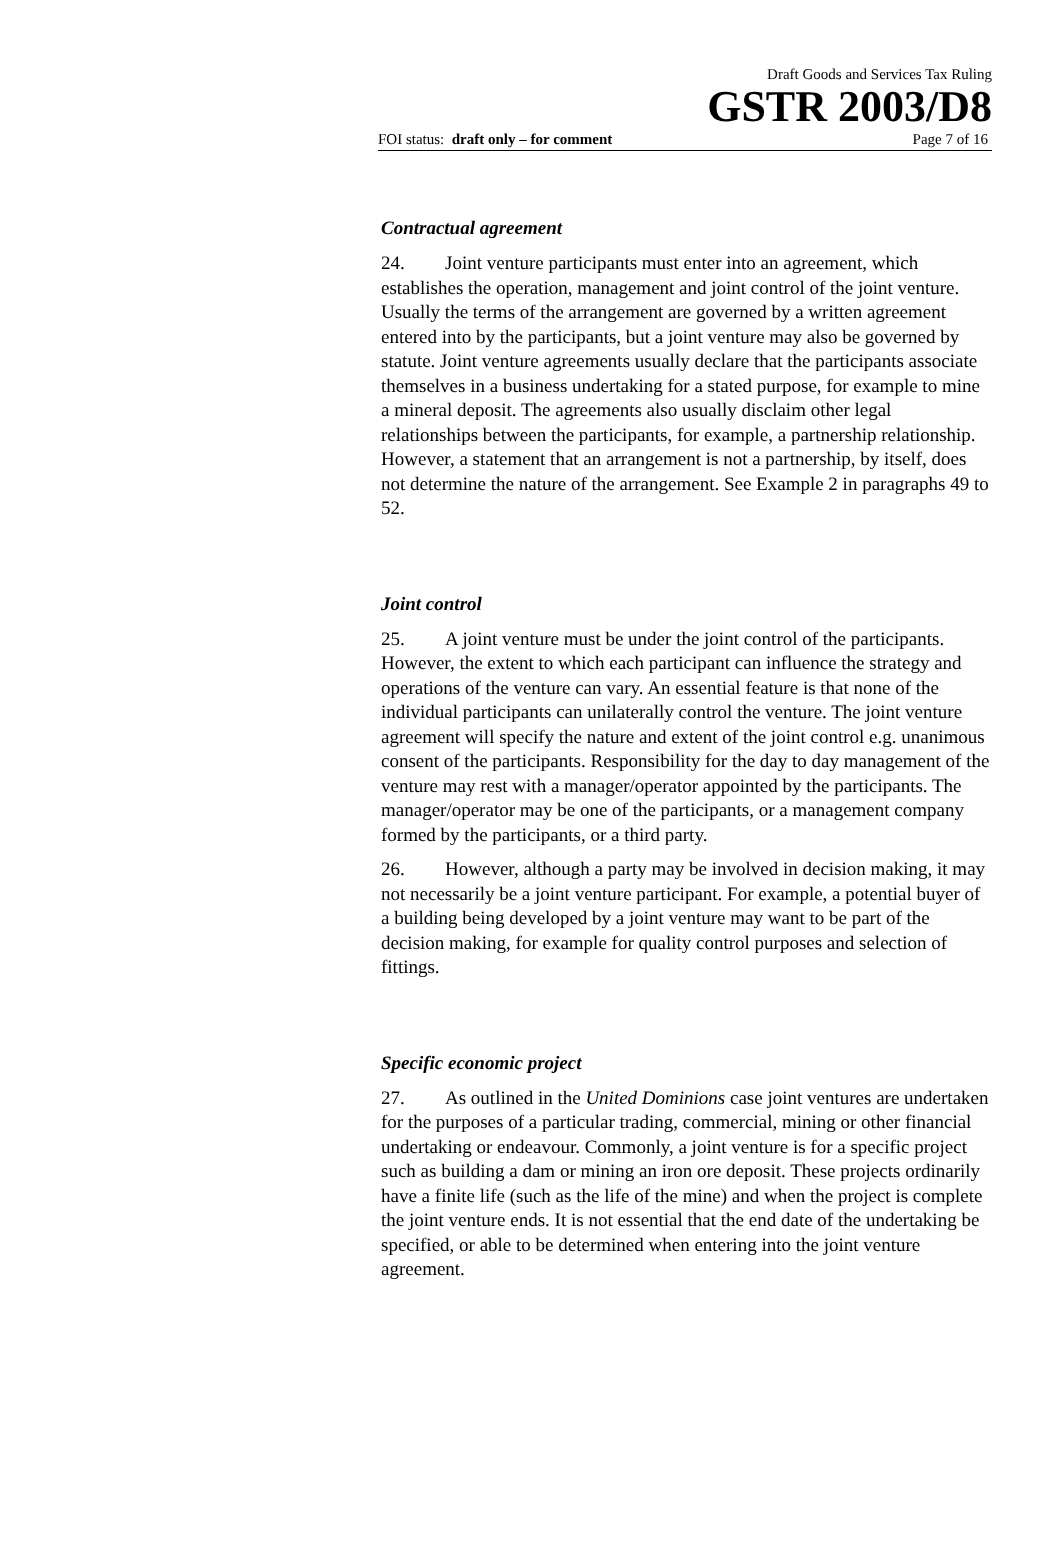Draft Goods and Services Tax Ruling
GSTR 2003/D8
FOI status: draft only – for comment Page 7 of 16
Contractual agreement
24. Joint venture participants must enter into an agreement, which establishes the operation, management and joint control of the joint venture. Usually the terms of the arrangement are governed by a written agreement entered into by the participants, but a joint venture may also be governed by statute. Joint venture agreements usually declare that the participants associate themselves in a business undertaking for a stated purpose, for example to mine a mineral deposit. The agreements also usually disclaim other legal relationships between the participants, for example, a partnership relationship. However, a statement that an arrangement is not a partnership, by itself, does not determine the nature of the arrangement. See Example 2 in paragraphs 49 to 52.
Joint control
25. A joint venture must be under the joint control of the participants. However, the extent to which each participant can influence the strategy and operations of the venture can vary. An essential feature is that none of the individual participants can unilaterally control the venture. The joint venture agreement will specify the nature and extent of the joint control e.g. unanimous consent of the participants. Responsibility for the day to day management of the venture may rest with a manager/operator appointed by the participants. The manager/operator may be one of the participants, or a management company formed by the participants, or a third party.
26. However, although a party may be involved in decision making, it may not necessarily be a joint venture participant. For example, a potential buyer of a building being developed by a joint venture may want to be part of the decision making, for example for quality control purposes and selection of fittings.
Specific economic project
27. As outlined in the United Dominions case joint ventures are undertaken for the purposes of a particular trading, commercial, mining or other financial undertaking or endeavour. Commonly, a joint venture is for a specific project such as building a dam or mining an iron ore deposit. These projects ordinarily have a finite life (such as the life of the mine) and when the project is complete the joint venture ends. It is not essential that the end date of the undertaking be specified, or able to be determined when entering into the joint venture agreement.